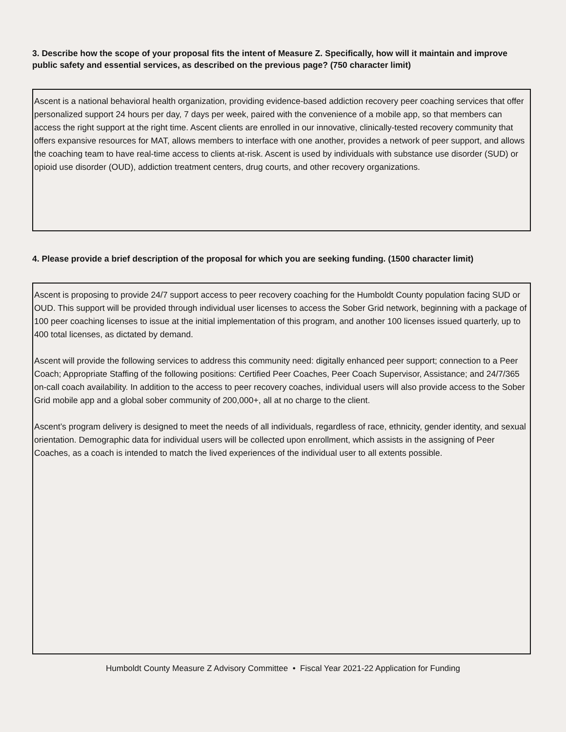3. Describe how the scope of your proposal fits the intent of Measure Z. Specifically, how will it maintain and improve public safety and essential services, as described on the previous page? (750 character limit)
Ascent is a national behavioral health organization, providing evidence-based addiction recovery peer coaching services that offer personalized support 24 hours per day, 7 days per week, paired with the convenience of a mobile app, so that members can access the right support at the right time. Ascent clients are enrolled in our innovative, clinically-tested recovery community that offers expansive resources for MAT, allows members to interface with one another, provides a network of peer support, and allows the coaching team to have real-time access to clients at-risk. Ascent is used by individuals with substance use disorder (SUD) or opioid use disorder (OUD), addiction treatment centers, drug courts, and other recovery organizations.
4. Please provide a brief description of the proposal for which you are seeking funding. (1500 character limit)
Ascent is proposing to provide 24/7 support access to peer recovery coaching for the Humboldt County population facing SUD or OUD. This support will be provided through individual user licenses to access the Sober Grid network, beginning with a package of 100 peer coaching licenses to issue at the initial implementation of this program, and another 100 licenses issued quarterly, up to 400 total licenses, as dictated by demand.
Ascent will provide the following services to address this community need: digitally enhanced peer support; connection to a Peer Coach; Appropriate Staffing of the following positions: Certified Peer Coaches, Peer Coach Supervisor, Assistance; and 24/7/365 on-call coach availability. In addition to the access to peer recovery coaches, individual users will also provide access to the Sober Grid mobile app and a global sober community of 200,000+, all at no charge to the client.
Ascent’s program delivery is designed to meet the needs of all individuals, regardless of race, ethnicity, gender identity, and sexual orientation. Demographic data for individual users will be collected upon enrollment, which assists in the assigning of Peer Coaches, as a coach is intended to match the lived experiences of the individual user to all extents possible.
Humboldt County Measure Z Advisory Committee • Fiscal Year 2021-22 Application for Funding